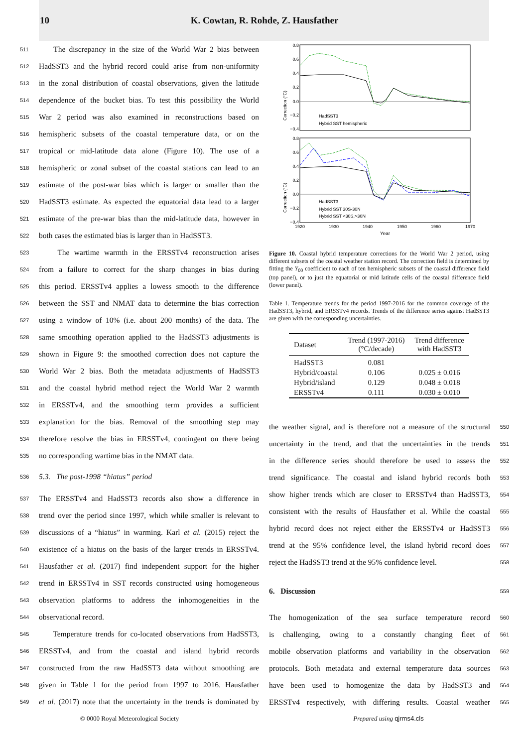10 K. Cowtan, R. Rohde, Z. Hausfather
511 The discrepancy in the size of the World War 2 bias between
512 HadSST3 and the hybrid record could arise from non-uniformity
513 in the zonal distribution of coastal observations, given the latitude
514 dependence of the bucket bias. To test this possibility the World
515 War 2 period was also examined in reconstructions based on
516 hemispheric subsets of the coastal temperature data, or on the
517 tropical or mid-latitude data alone (Figure 10). The use of a
518 hemispheric or zonal subset of the coastal stations can lead to an
519 estimate of the post-war bias which is larger or smaller than the
520 HadSST3 estimate. As expected the equatorial data lead to a larger
521 estimate of the pre-war bias than the mid-latitude data, however in
522 both cases the estimated bias is larger than in HadSST3.
523 The wartime warmth in the ERSSTv4 reconstruction arises
524 from a failure to correct for the sharp changes in bias during
525 this period. ERSSTv4 applies a lowess smooth to the difference
526 between the SST and NMAT data to determine the bias correction
527 using a window of 10% (i.e. about 200 months) of the data. The
528 same smoothing operation applied to the HadSST3 adjustments is
529 shown in Figure 9: the smoothed correction does not capture the
530 World War 2 bias. Both the metadata adjustments of HadSST3
531 and the coastal hybrid method reject the World War 2 warmth
532 in ERSSTv4, and the smoothing term provides a sufficient
533 explanation for the bias. Removal of the smoothing step may
534 therefore resolve the bias in ERSSTv4, contingent on there being
535 no corresponding wartime bias in the NMAT data.
536 5.3. The post-1998 “hiatus” period
537 The ERSSTv4 and HadSST3 records also show a difference in
538 trend over the period since 1997, which while smaller is relevant to
539 discussions of a “hiatus” in warming. Karl et al. (2015) reject the
540 existence of a hiatus on the basis of the larger trends in ERSSTv4.
541 Hausfather et al. (2017) find independent support for the higher
542 trend in ERSSTv4 in SST records constructed using homogeneous
543 observation platforms to address the inhomogeneities in the
544 observational record.
545 Temperature trends for co-located observations from HadSST3,
546 ERSSTv4, and from the coastal and island hybrid records
547 constructed from the raw HadSST3 data without smoothing are
548 given in Table 1 for the period from 1997 to 2016. Hausfather
549 et al. (2017) note that the uncertainty in the trends is dominated by
0.8
0.6
0.4
0.2
0.0
−0.2
−0.4
0.8
0.6
0.4
0.2
0.0
−0.2
−0.4
Correction (°C)
Correction (°C)
HadSST3
Hybrid SST hemispheric
HadSST3
Hybrid SST 30S-30N
Hybrid SST <30S,>30N
1920
1930
1940
1950
1960
1970
Year
Figure 10. Coastal hybrid temperature corrections for the World War 2 period, using different subsets of the coastal weather station record. The correction field is determined by fitting the Y<sub>00</sub> coefficient to each of ten hemispheric subsets of the coastal difference field (top panel), or to just the equatorial or mid latitude cells of the coastal difference field (lower panel).
Table 1. Temperature trends for the period 1997-2016 for the common coverage of the HadSST3, hybrid, and ERSSTv4 records. Trends of the difference series against HadSST3 are given with the corresponding uncertainties.
| Dataset | Trend (1997-2016) (°C/decade) | Trend difference with HadSST3 |
| --- | --- | --- |
| HadSST3 | 0.081 | |
| Hybrid/coastal | 0.106 | 0.025 ± 0.016 |
| Hybrid/island | 0.129 | 0.048 ± 0.018 |
| ERSSTv4 | 0.111 | 0.030 ± 0.010 |
the weather signal, and is therefore not a measure of the structural 550
uncertainty in the trend, and that the uncertainties in the trends 551
in the difference series should therefore be used to assess the 552
trend significance. The coastal and island hybrid records both 553
show higher trends which are closer to ERSSTv4 than HadSST3, 554
consistent with the results of Hausfather et al. While the coastal 555
hybrid record does not reject either the ERSSTv4 or HadSST3 556
trend at the 95% confidence level, the island hybrid record does 557
reject the HadSST3 trend at the 95% confidence level. 558
6. Discussion 559
The homogenization of the sea surface temperature record 560
is challenging, owing to a constantly changing fleet of 561
mobile observation platforms and variability in the observation 562
protocols. Both metadata and external temperature data sources 563
have been used to homogenize the data by HadSST3 and 564
ERSSTv4 respectively, with differing results. Coastal weather 565
© 0000 Royal Meteorological Society Prepared using qjrms4.cls